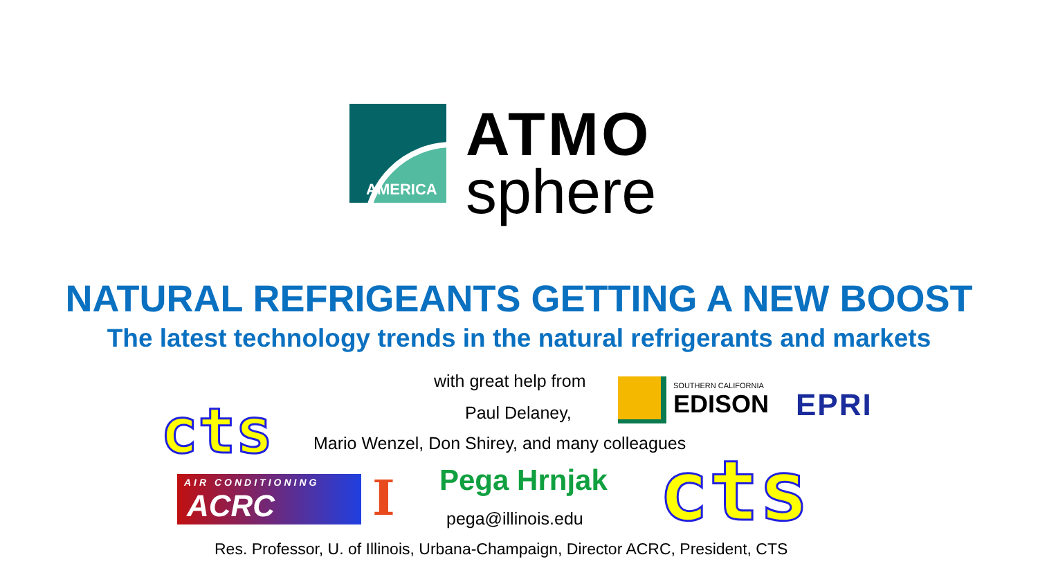AMERICA
ATMO
sphere
NATURAL REFRIGEANTS GETTING A NEW BOOST
The latest technology trends in the natural refrigerants and markets
with great help from
SOUTHERN CALIFORNIA
EDISON
EPRI
Paul Delaney,
cts
Mario Wenzel, Don Shirey, and many colleagues
AIR CONDITIONING
ACRC
I Pega Hrnjak
pega@illinois.edu cts
Res. Professor, U. of Illinois, Urbana-Champaign, Director ACRC, President, CTS